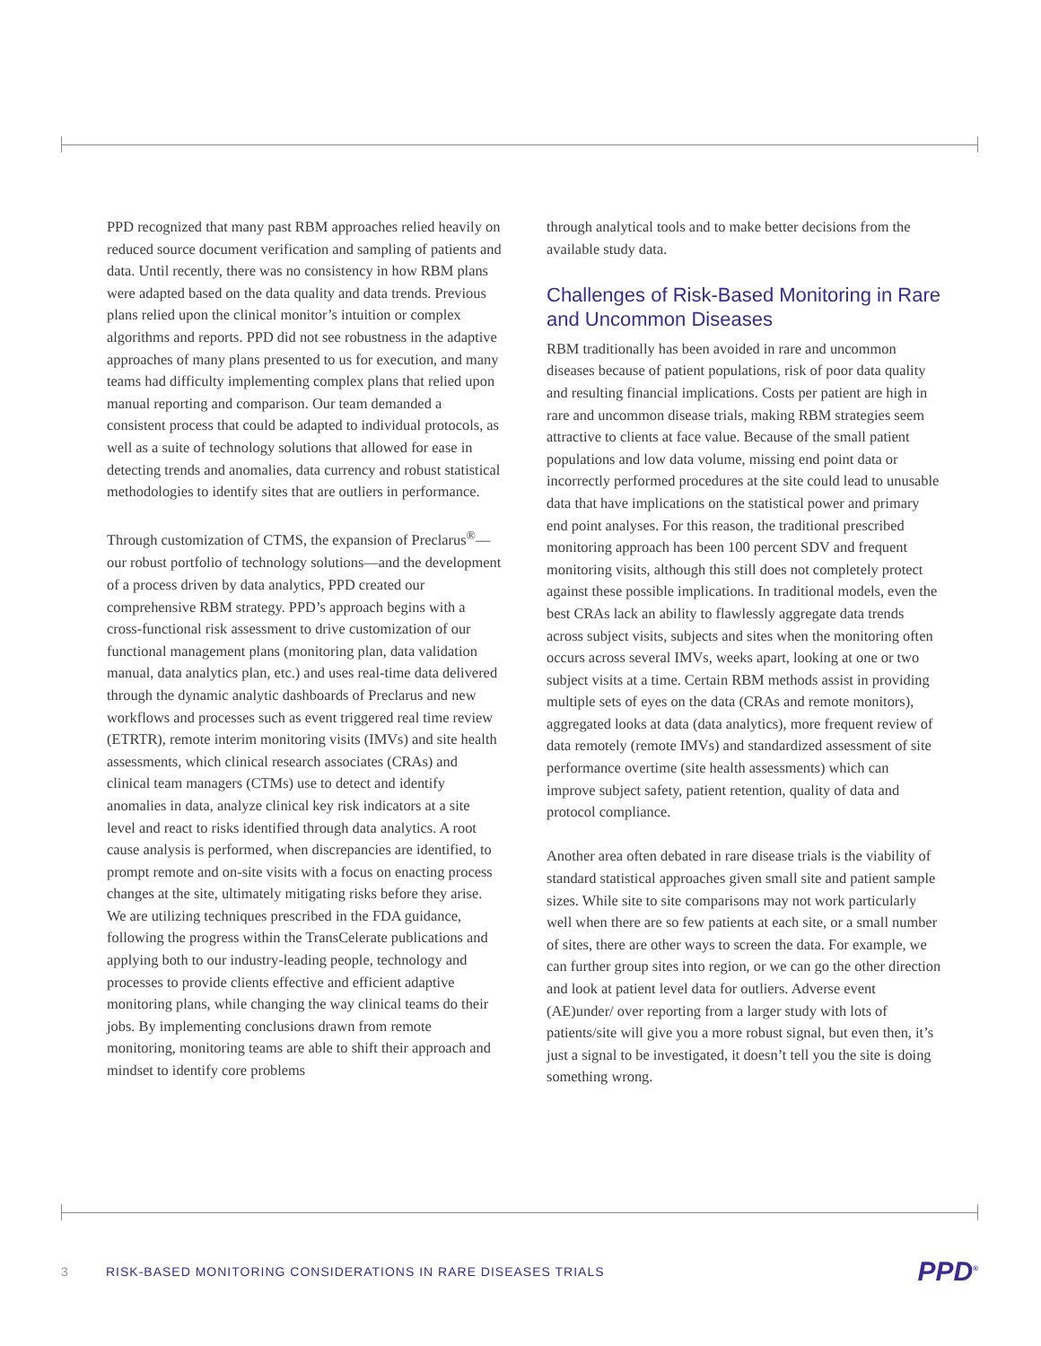PPD recognized that many past RBM approaches relied heavily on reduced source document verification and sampling of patients and data. Until recently, there was no consistency in how RBM plans were adapted based on the data quality and data trends. Previous plans relied upon the clinical monitor’s intuition or complex algorithms and reports. PPD did not see robustness in the adaptive approaches of many plans presented to us for execution, and many teams had difficulty implementing complex plans that relied upon manual reporting and comparison. Our team demanded a consistent process that could be adapted to individual protocols, as well as a suite of technology solutions that allowed for ease in detecting trends and anomalies, data currency and robust statistical methodologies to identify sites that are outliers in performance.
Through customization of CTMS, the expansion of Preclarus<sup>®</sup>—our robust portfolio of technology solutions—and the development of a process driven by data analytics, PPD created our comprehensive RBM strategy. PPD’s approach begins with a cross-functional risk assessment to drive customization of our functional management plans (monitoring plan, data validation manual, data analytics plan, etc.) and uses real-time data delivered through the dynamic analytic dashboards of Preclarus and new workflows and processes such as event triggered real time review (ETRTR), remote interim monitoring visits (IMVs) and site health assessments, which clinical research associates (CRAs) and clinical team managers (CTMs) use to detect and identify anomalies in data, analyze clinical key risk indicators at a site level and react to risks identified through data analytics. A root cause analysis is performed, when discrepancies are identified, to prompt remote and on-site visits with a focus on enacting process changes at the site, ultimately mitigating risks before they arise. We are utilizing techniques prescribed in the FDA guidance, following the progress within the TransCelerate publications and applying both to our industry-leading people, technology and processes to provide clients effective and efficient adaptive monitoring plans, while changing the way clinical teams do their jobs. By implementing conclusions drawn from remote monitoring, monitoring teams are able to shift their approach and mindset to identify core problems
through analytical tools and to make better decisions from the available study data.
Challenges of Risk-Based Monitoring in Rare and Uncommon Diseases
RBM traditionally has been avoided in rare and uncommon diseases because of patient populations, risk of poor data quality and resulting financial implications. Costs per patient are high in rare and uncommon disease trials, making RBM strategies seem attractive to clients at face value. Because of the small patient populations and low data volume, missing end point data or incorrectly performed procedures at the site could lead to unusable data that have implications on the statistical power and primary end point analyses. For this reason, the traditional prescribed monitoring approach has been 100 percent SDV and frequent monitoring visits, although this still does not completely protect against these possible implications. In traditional models, even the best CRAs lack an ability to flawlessly aggregate data trends across subject visits, subjects and sites when the monitoring often occurs across several IMVs, weeks apart, looking at one or two subject visits at a time. Certain RBM methods assist in providing multiple sets of eyes on the data (CRAs and remote monitors), aggregated looks at data (data analytics), more frequent review of data remotely (remote IMVs) and standardized assessment of site performance overtime (site health assessments) which can improve subject safety, patient retention, quality of data and protocol compliance.
Another area often debated in rare disease trials is the viability of standard statistical approaches given small site and patient sample sizes. While site to site comparisons may not work particularly well when there are so few patients at each site, or a small number of sites, there are other ways to screen the data. For example, we can further group sites into region, or we can go the other direction and look at patient level data for outliers. Adverse event (AE)under/ over reporting from a larger study with lots of patients/site will give you a more robust signal, but even then, it’s just a signal to be investigated, it doesn’t tell you the site is doing something wrong.
3 RISK-BASED MONITORING CONSIDERATIONS IN RARE DISEASES TRIALS PPD<sup>®</sup>